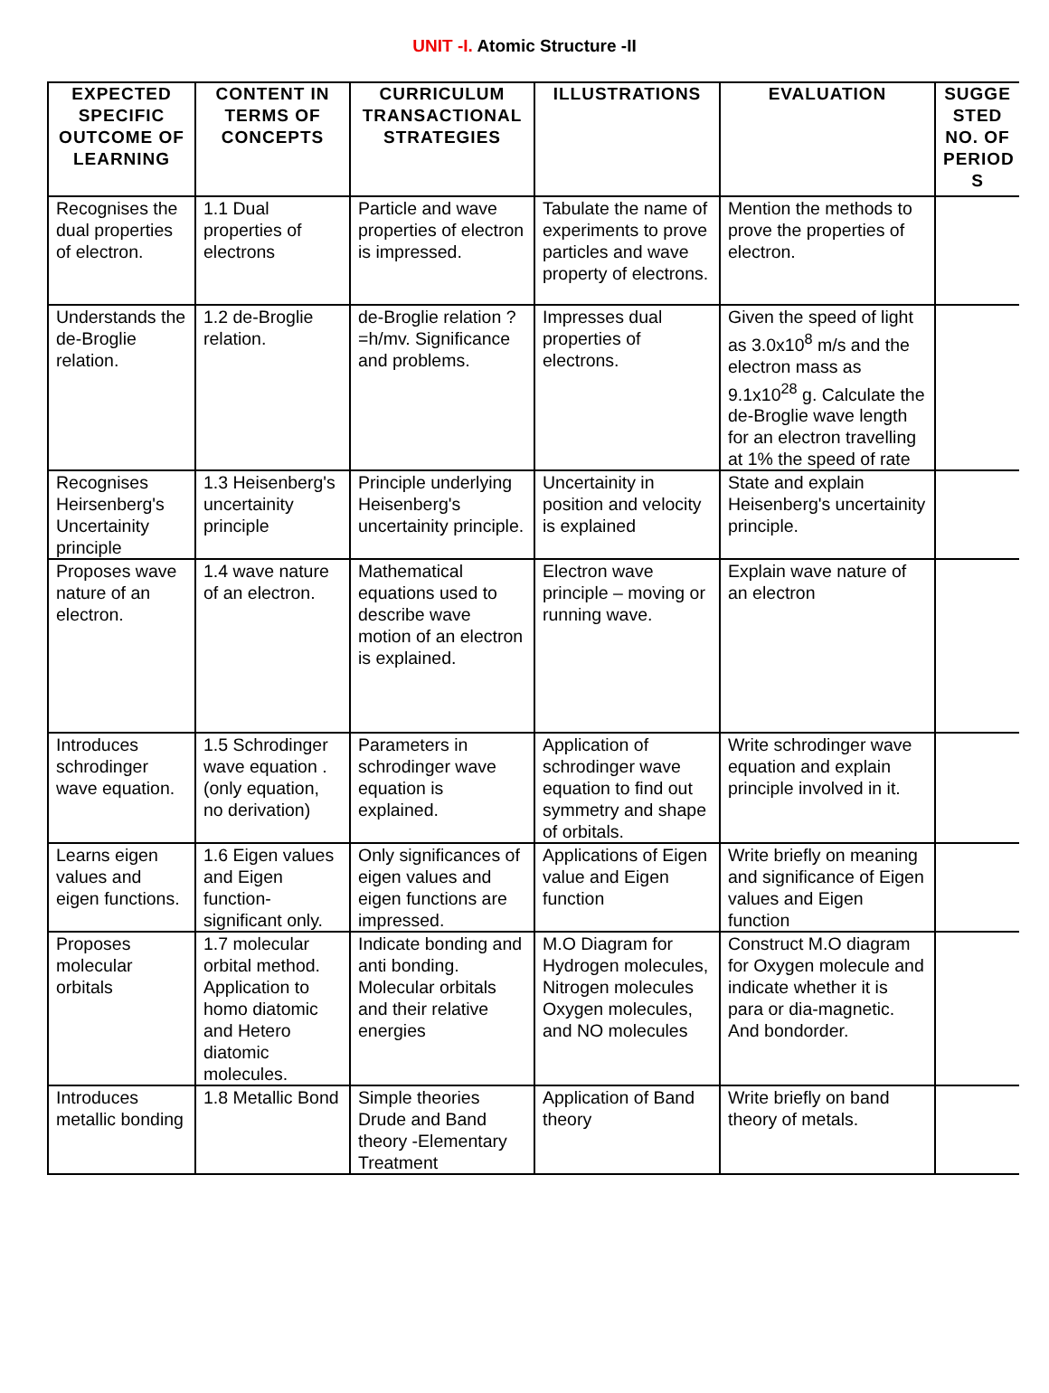UNIT -I. Atomic Structure -II
| EXPECTED SPECIFIC OUTCOME OF LEARNING | CONTENT IN TERMS OF CONCEPTS | CURRICULUM TRANSACTIONAL STRATEGIES | ILLUSTRATIONS | EVALUATION | SUGGE STED NO. OF PERIOD S |
| --- | --- | --- | --- | --- | --- |
| Recognises the dual properties of electron. | 1.1 Dual properties of electrons | Particle and wave properties of electron is impressed. | Tabulate the name of experiments to prove particles and wave property of electrons. | Mention the methods to prove the properties of electron. | |
| Understands the de-Broglie relation. | 1.2 de-Broglie relation. | de-Broglie relation ? =h/mv. Significance and problems. | Impresses dual properties of electrons. | Given the speed of light as 3.0x10<sup>8</sup> m/s and the electron mass as 9.1x10<sup>28</sup> g. Calculate the de-Broglie wave length for an electron travelling at 1% the speed of rate | |
| Recognises Heirsenberg's Uncertainity principle | 1.3 Heisenberg's uncertainity principle | Principle underlying Heisenberg's uncertainity principle. | Uncertainity in position and velocity is explained | State and explain Heisenberg's uncertainity principle. | |
| Proposes wave nature of an electron. | 1.4 wave nature of an electron. | Mathematical equations used to describe wave motion of an electron is explained. | Electron wave principle – moving or running wave. | Explain wave nature of an electron | |
| Introduces schrodinger wave equation. | 1.5 Schrodinger wave equation .(only equation, no derivation) | Parameters in schrodinger wave equation is explained. | Application of schrodinger wave equation to find out symmetry and shape of orbitals. | Write schrodinger wave equation and explain principle involved in it. | |
| Learns eigen values and eigen functions. | 1.6 Eigen values and Eigen function-significant only. | Only significances of eigen values and eigen functions are impressed. | Applications of Eigen value and Eigen function | Write briefly on meaning and significance of Eigen values and Eigen function | |
| Proposes molecular orbitals | 1.7 molecular orbital method. Application to homo diatomic and Hetero diatomic molecules. | Indicate bonding and anti bonding. Molecular orbitals and their relative energies | M.O Diagram for Hydrogen molecules, Nitrogen molecules Oxygen molecules, and NO molecules | Construct M.O diagram for Oxygen molecule and indicate whether it is para or dia-magnetic. And bondorder. | |
| Introduces metallic bonding | 1.8 Metallic Bond | Simple theories Drude and Band theory -Elementary Treatment | Application of Band theory | Write briefly on band theory of metals. | |